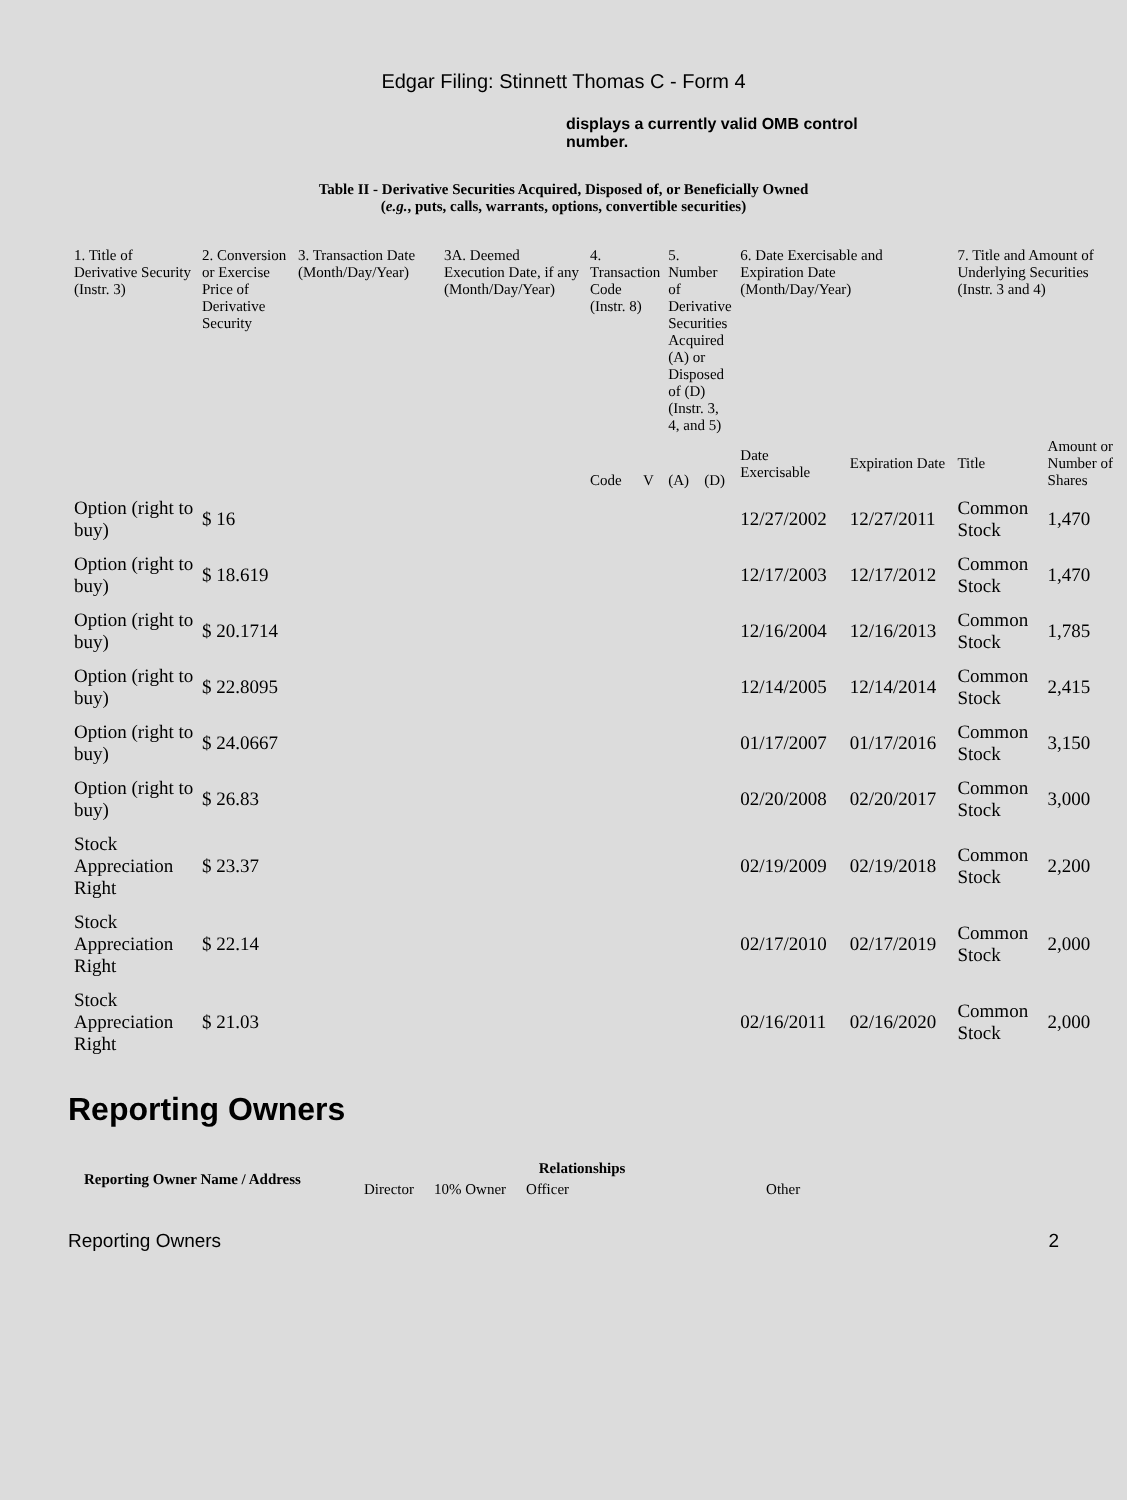Edgar Filing: Stinnett Thomas C - Form 4
displays a currently valid OMB control number.
Table II - Derivative Securities Acquired, Disposed of, or Beneficially Owned
(e.g., puts, calls, warrants, options, convertible securities)
| 1. Title of Derivative Security (Instr. 3) | 2. Conversion or Exercise Price of Derivative Security | 3. Transaction Date (Month/Day/Year) | 3A. Deemed Execution Date, if any (Month/Day/Year) | 4. Transaction Code (Instr. 8) | | 5. Number of Derivative Securities Acquired (A) or Disposed of (D) (Instr. 3, 4, and 5) | | 6. Date Exercisable and Expiration Date (Month/Day/Year) | | 7. Title and Amount of Underlying Securities (Instr. 3 and 4) | |
| --- | --- | --- | --- | --- | --- | --- | --- | --- | --- | --- | --- |
| | | | | Code | V | (A) | (D) | Date Exercisable | Expiration Date | Title | Amount or Number of Shares |
| Option (right to buy) | $ 16 | | | | | | | 12/27/2002 | 12/27/2011 | Common Stock | 1,470 |
| Option (right to buy) | $ 18.619 | | | | | | | 12/17/2003 | 12/17/2012 | Common Stock | 1,470 |
| Option (right to buy) | $ 20.1714 | | | | | | | 12/16/2004 | 12/16/2013 | Common Stock | 1,785 |
| Option (right to buy) | $ 22.8095 | | | | | | | 12/14/2005 | 12/14/2014 | Common Stock | 2,415 |
| Option (right to buy) | $ 24.0667 | | | | | | | 01/17/2007 | 01/17/2016 | Common Stock | 3,150 |
| Option (right to buy) | $ 26.83 | | | | | | | 02/20/2008 | 02/20/2017 | Common Stock | 3,000 |
| Stock Appreciation Right | $ 23.37 | | | | | | | 02/19/2009 | 02/19/2018 | Common Stock | 2,200 |
| Stock Appreciation Right | $ 22.14 | | | | | | | 02/17/2010 | 02/17/2019 | Common Stock | 2,000 |
| Stock Appreciation Right | $ 21.03 | | | | | | | 02/16/2011 | 02/16/2020 | Common Stock | 2,000 |
Reporting Owners
| Reporting Owner Name / Address | Relationships | | | |
| --- | --- | --- | --- | --- |
| | Director | 10% Owner | Officer | Other |
Reporting Owners 2